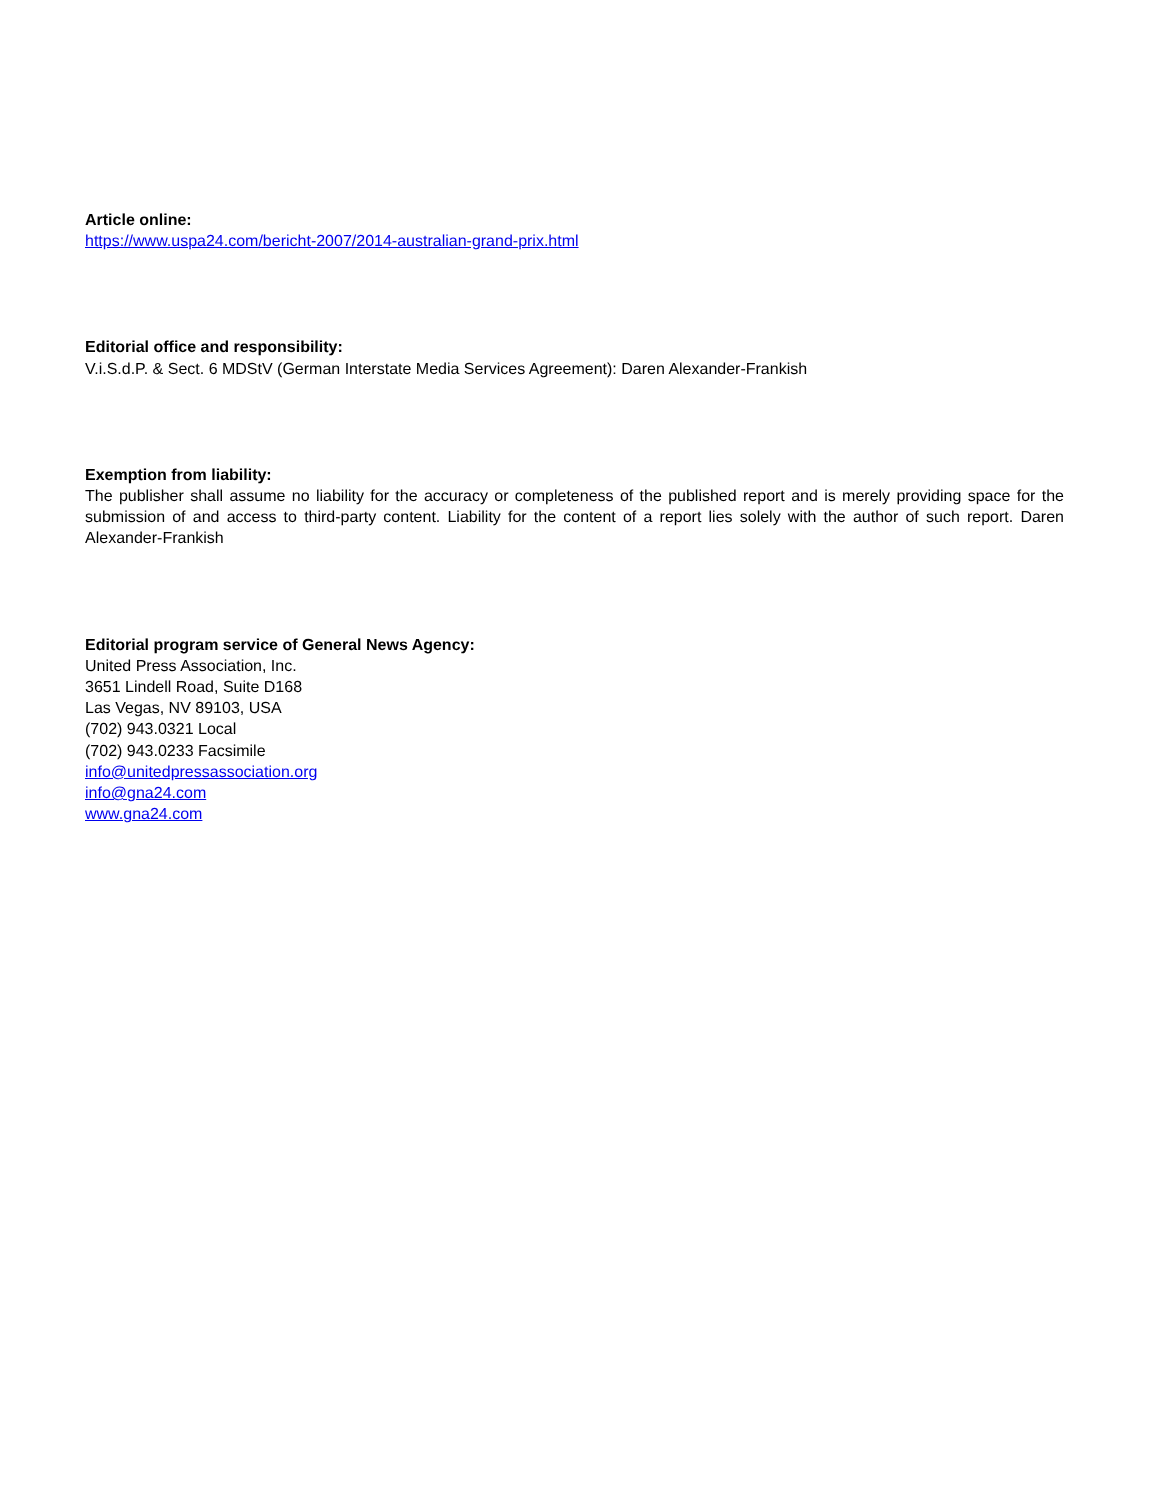Article online:
https://www.uspa24.com/bericht-2007/2014-australian-grand-prix.html
Editorial office and responsibility:
V.i.S.d.P. & Sect. 6 MDStV (German Interstate Media Services Agreement): Daren Alexander-Frankish
Exemption from liability:
The publisher shall assume no liability for the accuracy or completeness of the published report and is merely providing space for the submission of and access to third-party content. Liability for the content of a report lies solely with the author of such report. Daren Alexander-Frankish
Editorial program service of General News Agency:
United Press Association, Inc.
3651 Lindell Road, Suite D168
Las Vegas, NV 89103, USA
(702) 943.0321 Local
(702) 943.0233 Facsimile
info@unitedpressassociation.org
info@gna24.com
www.gna24.com